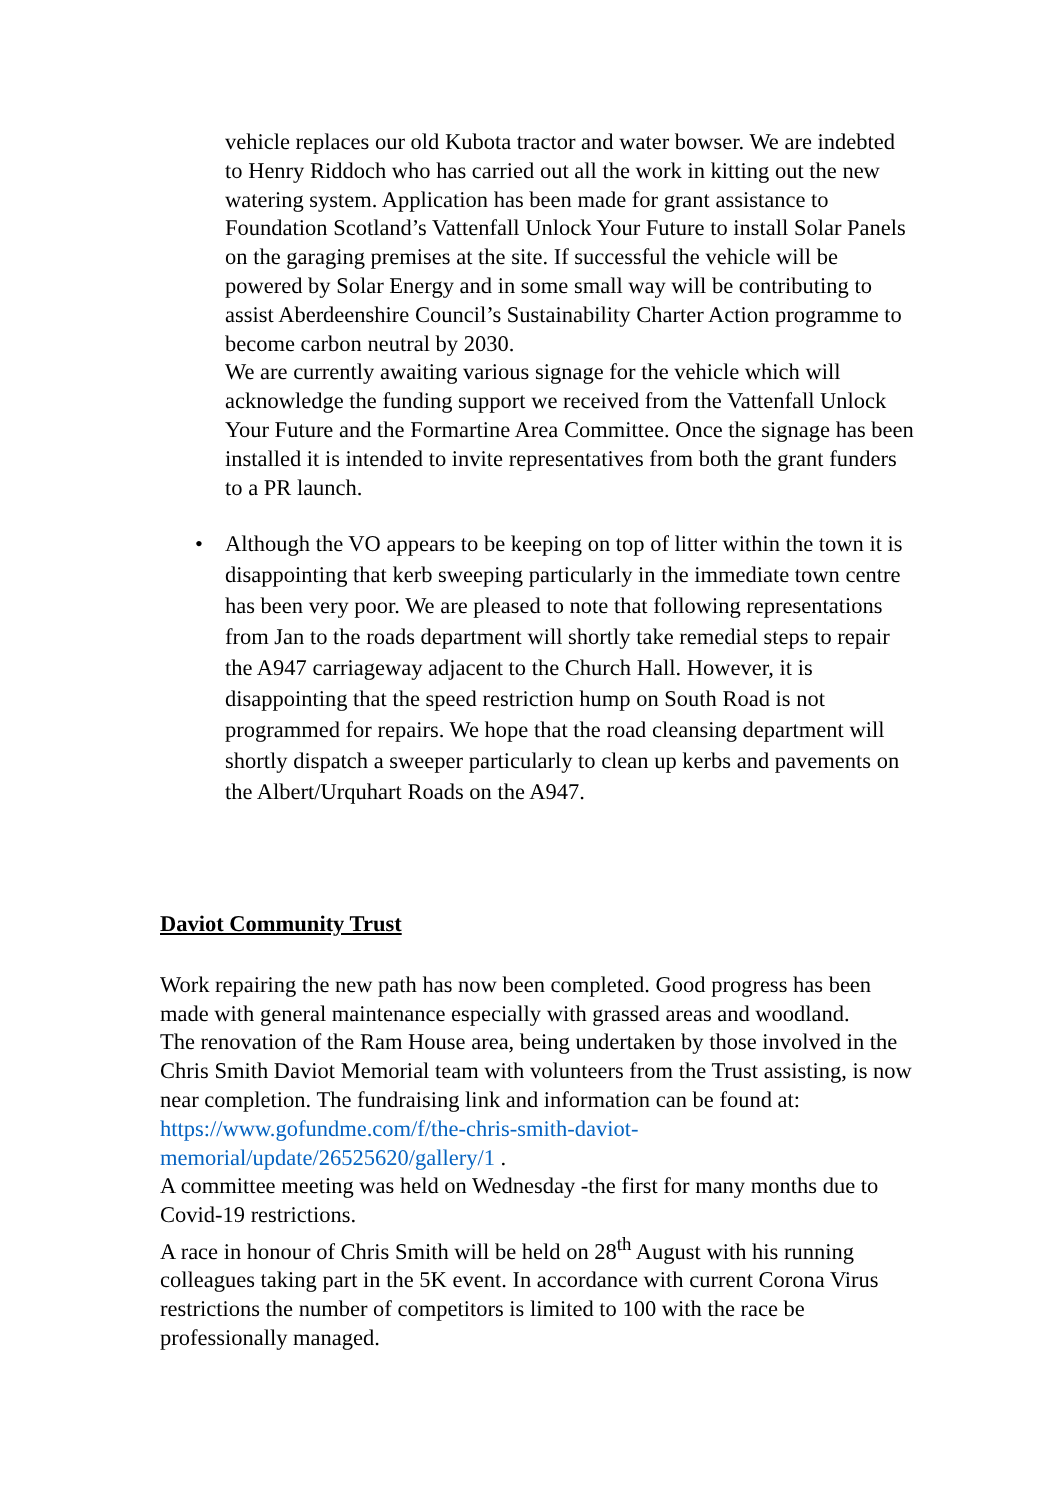vehicle replaces our old Kubota tractor and water bowser. We are indebted to Henry Riddoch who has carried out all the work in kitting out the new watering system. Application has been made for grant assistance to Foundation Scotland’s Vattenfall Unlock Your Future to install Solar Panels on the garaging premises at the site. If successful the vehicle will be powered by Solar Energy and in some small way will be contributing to assist Aberdeenshire Council’s Sustainability Charter Action programme to become carbon neutral by 2030.
We are currently awaiting various signage for the vehicle which will acknowledge the funding support we received from the Vattenfall Unlock Your Future and the Formartine Area Committee. Once the signage has been installed it is intended to invite representatives from both the grant funders to a PR launch.
• Although the VO appears to be keeping on top of litter within the town it is disappointing that kerb sweeping particularly in the immediate town centre has been very poor. We are pleased to note that following representations from Jan to the roads department will shortly take remedial steps to repair the A947 carriageway adjacent to the Church Hall. However, it is disappointing that the speed restriction hump on South Road is not programmed for repairs. We hope that the road cleansing department will shortly dispatch a sweeper particularly to clean up kerbs and pavements on the Albert/Urquhart Roads on the A947.
Daviot Community Trust
Work repairing the new path has now been completed. Good progress has been made with general maintenance especially with grassed areas and woodland.
The renovation of the Ram House area, being undertaken by those involved in the Chris Smith Daviot Memorial team with volunteers from the Trust assisting, is now near completion. The fundraising link and information can be found at: https://www.gofundme.com/f/the-chris-smith-daviot-memorial/update/26525620/gallery/1 .
A committee meeting was held on Wednesday -the first for many months due to Covid-19 restrictions.
A race in honour of Chris Smith will be held on 28<sup>th</sup> August with his running colleagues taking part in the 5K event. In accordance with current Corona Virus restrictions the number of competitors is limited to 100 with the race be professionally managed.